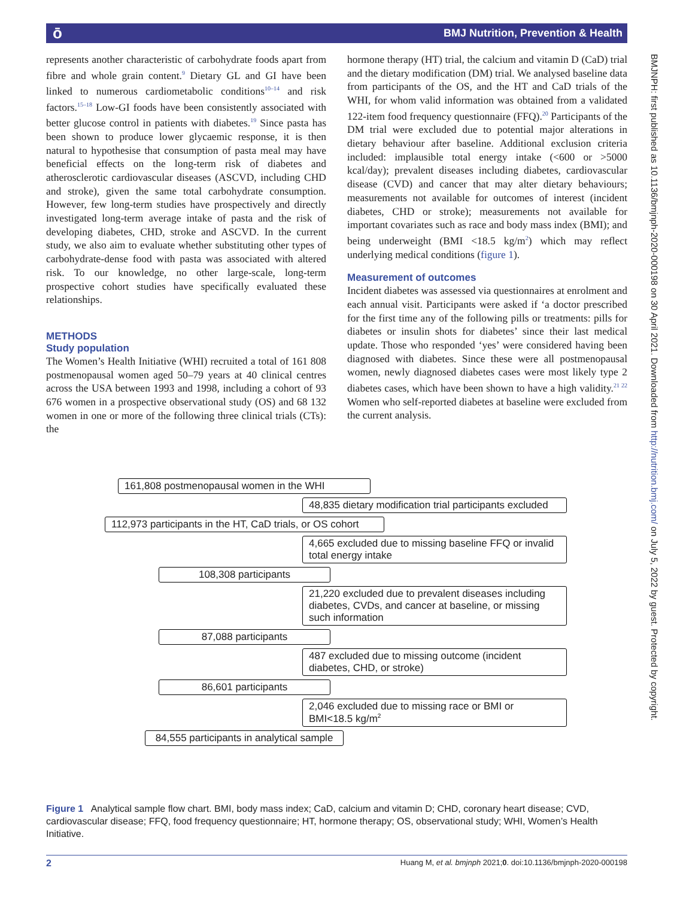BMJ Nutrition, Prevention & Health ō
represents another characteristic of carbohydrate foods apart from fibre and whole grain content.<sup>9</sup> Dietary GL and GI have been linked to numerous cardiometabolic conditions<sup>10–14</sup> and risk factors.<sup>15–18</sup> Low-GI foods have been consistently associated with better glucose control in patients with diabetes.<sup>19</sup> Since pasta has been shown to produce lower glycaemic response, it is then natural to hypothesise that consumption of pasta meal may have beneficial effects on the long-term risk of diabetes and atherosclerotic cardiovascular diseases (ASCVD, including CHD and stroke), given the same total carbohydrate consumption. However, few long-term studies have prospectively and directly investigated long-term average intake of pasta and the risk of developing diabetes, CHD, stroke and ASCVD. In the current study, we also aim to evaluate whether substituting other types of carbohydrate-dense food with pasta was associated with altered risk. To our knowledge, no other large-scale, long-term prospective cohort studies have specifically evaluated these relationships.
METHODS
Study population
The Women’s Health Initiative (WHI) recruited a total of 161 808 postmenopausal women aged 50–79 years at 40 clinical centres across the USA between 1993 and 1998, including a cohort of 93 676 women in a prospective observational study (OS) and 68 132 women in one or more of the following three clinical trials (CTs): the
hormone therapy (HT) trial, the calcium and vitamin D (CaD) trial and the dietary modification (DM) trial. We analysed baseline data from participants of the OS, and the HT and CaD trials of the WHI, for whom valid information was obtained from a validated 122-item food frequency questionnaire (FFQ).<sup>20</sup> Participants of the DM trial were excluded due to potential major alterations in dietary behaviour after baseline. Additional exclusion criteria included: implausible total energy intake (<600 or >5000 kcal/day); prevalent diseases including diabetes, cardiovascular disease (CVD) and cancer that may alter dietary behaviours; measurements not available for outcomes of interest (incident diabetes, CHD or stroke); measurements not available for important covariates such as race and body mass index (BMI); and being underweight (BMI <18.5 kg/m<sup>2</sup>) which may reflect underlying medical conditions (figure 1).
Measurement of outcomes
Incident diabetes was assessed via questionnaires at enrolment and each annual visit. Participants were asked if ‘a doctor prescribed for the first time any of the following pills or treatments: pills for diabetes or insulin shots for diabetes’ since their last medical update. Those who responded ‘yes’ were considered having been diagnosed with diabetes. Since these were all postmenopausal women, newly diagnosed diabetes cases were most likely type 2 diabetes cases, which have been shown to have a high validity.<sup>21 22</sup> Women who self-reported diabetes at baseline were excluded from the current analysis.
161,808 postmenopausal women in the WHI
48,835 dietary modification trial participants excluded
112,973 participants in the HT, CaD trials, or OS cohort
4,665 excluded due to missing baseline FFQ or invalid total energy intake
108,308 participants
21,220 excluded due to prevalent diseases including diabetes, CVDs, and cancer at baseline, or missing such information
87,088 participants
487 excluded due to missing outcome (incident diabetes, CHD, or stroke)
86,601 participants
2,046 excluded due to missing race or BMI or BMI<18.5 kg/m<sup>2</sup>
84,555 participants in analytical sample
Figure 1 Analytical sample flow chart. BMI, body mass index; CaD, calcium and vitamin D; CHD, coronary heart disease; CVD, cardiovascular disease; FFQ, food frequency questionnaire; HT, hormone therapy; OS, observational study; WHI, Women’s Health Initiative.
2 Huang M, et al. bmjnph 2021;0. doi:10.1136/bmjnph-2020-000198
BMJNPH: first published as 10.1136/bmjnph-2020-000198 on 30 April 2021. Downloaded from http://nutrition.bmj.com/ on July 5, 2022 by guest. Protected by copyright.